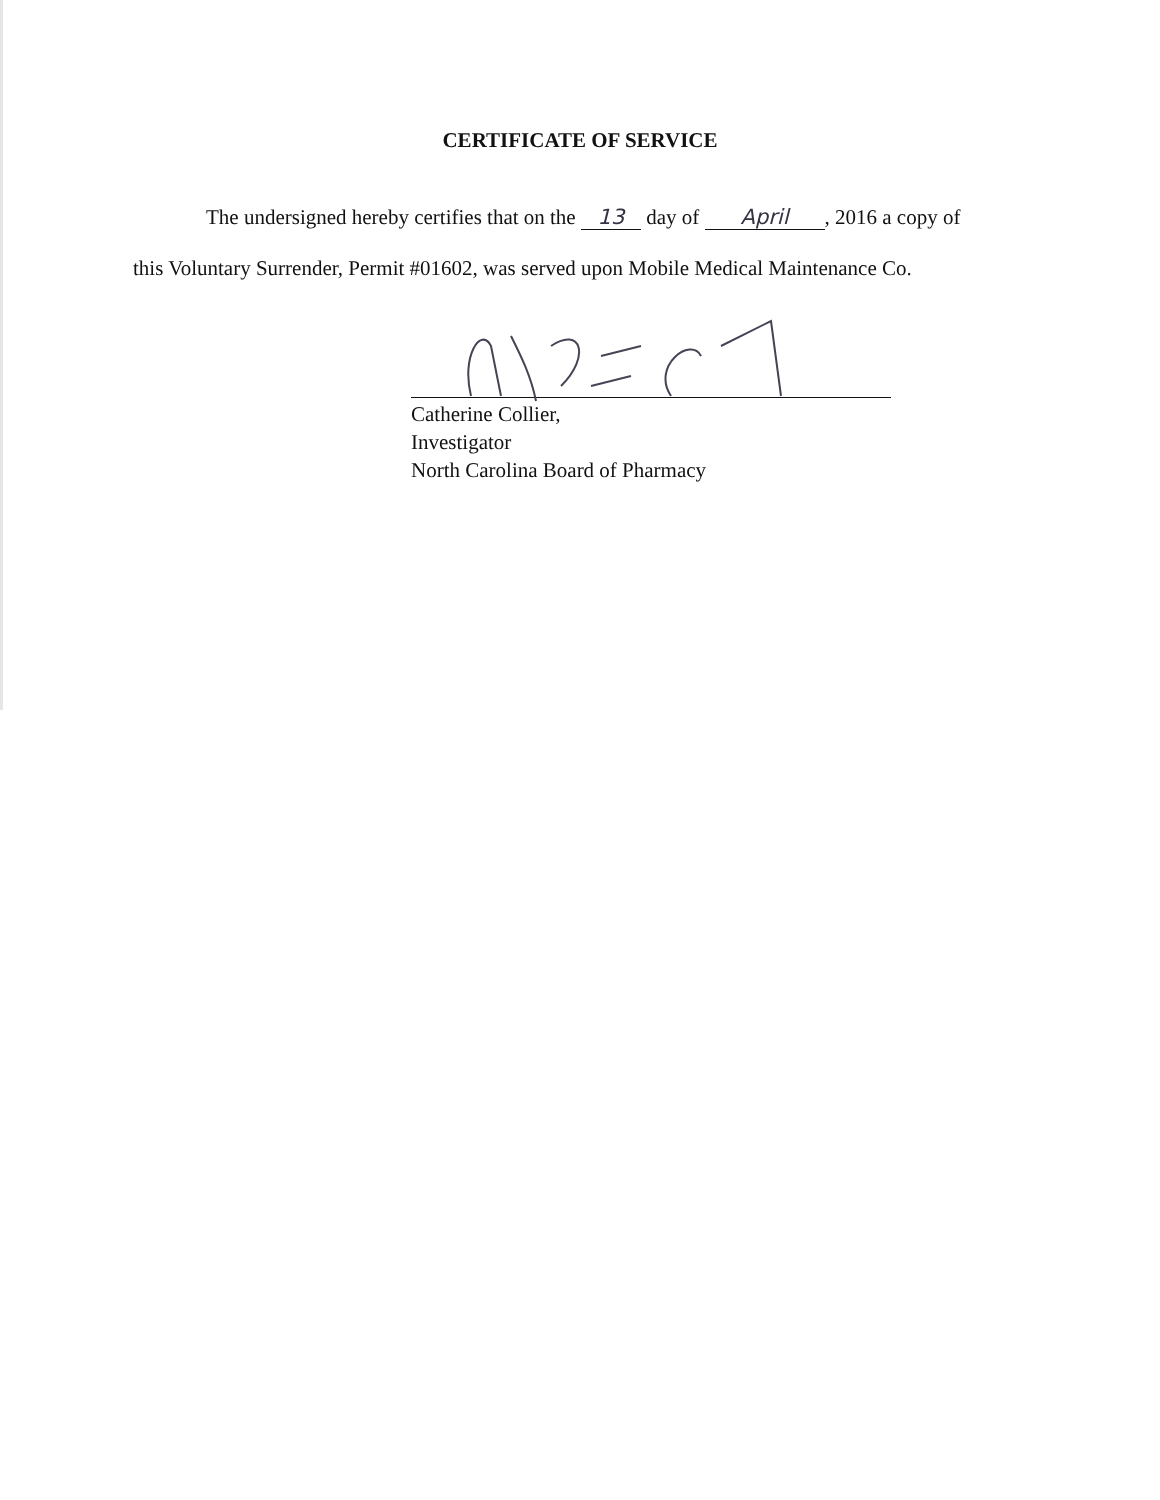CERTIFICATE OF SERVICE
The undersigned hereby certifies that on the 13 day of April, 2016 a copy of
this Voluntary Surrender, Permit #01602, was served upon Mobile Medical Maintenance Co.
Catherine Collier,
Investigator
North Carolina Board of Pharmacy